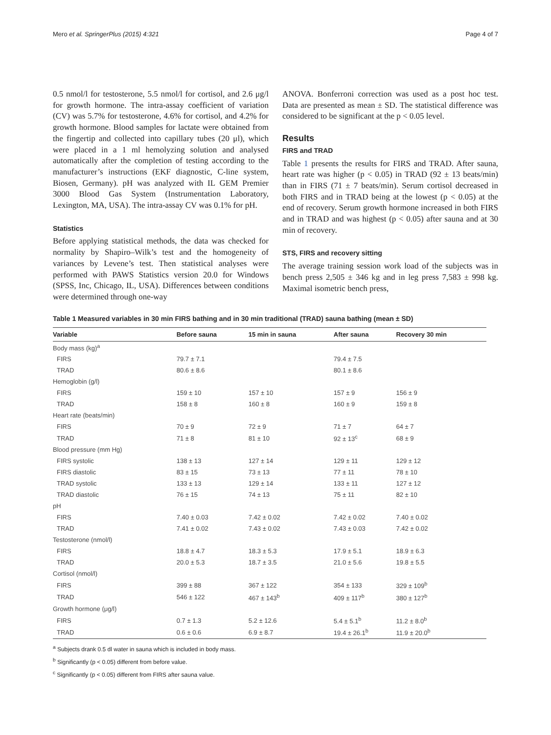Mero et al. SpringerPlus (2015) 4:321 Page 4 of 7
0.5 nmol/l for testosterone, 5.5 nmol/l for cortisol, and 2.6 μg/l for growth hormone. The intra-assay coefficient of variation (CV) was 5.7% for testosterone, 4.6% for cortisol, and 4.2% for growth hormone. Blood samples for lactate were obtained from the fingertip and collected into capillary tubes (20 μl), which were placed in a 1 ml hemolyzing solution and analysed automatically after the completion of testing according to the manufacturer’s instructions (EKF diagnostic, C-line system, Biosen, Germany). pH was analyzed with IL GEM Premier 3000 Blood Gas System (Instrumentation Laboratory, Lexington, MA, USA). The intra-assay CV was 0.1% for pH.
Statistics
Before applying statistical methods, the data was checked for normality by Shapiro–Wilk’s test and the homogeneity of variances by Levene’s test. Then statistical analyses were performed with PAWS Statistics version 20.0 for Windows (SPSS, Inc, Chicago, IL, USA). Differences between conditions were determined through one-way
ANOVA. Bonferroni correction was used as a post hoc test. Data are presented as mean ± SD. The statistical difference was considered to be significant at the p < 0.05 level.
Results
FIRS and TRAD
Table 1 presents the results for FIRS and TRAD. After sauna, heart rate was higher (p < 0.05) in TRAD (92 ± 13 beats/min) than in FIRS (71 ± 7 beats/min). Serum cortisol decreased in both FIRS and in TRAD being at the lowest (p < 0.05) at the end of recovery. Serum growth hormone increased in both FIRS and in TRAD and was highest (p < 0.05) after sauna and at 30 min of recovery.
STS, FIRS and recovery sitting
The average training session work load of the subjects was in bench press 2,505 ± 346 kg and in leg press 7,583 ± 998 kg. Maximal isometric bench press,
Table 1 Measured variables in 30 min FIRS bathing and in 30 min traditional (TRAD) sauna bathing (mean ± SD)
| Variable | Before sauna | 15 min in sauna | After sauna | Recovery 30 min |
| --- | --- | --- | --- | --- |
| Body mass (kg)<sup>a</sup> | | | | |
| FIRS | 79.7 ± 7.1 | | 79.4 ± 7.5 | |
| TRAD | 80.6 ± 8.6 | | 80.1 ± 8.6 | |
| Hemoglobin (g/l) | | | | |
| FIRS | 159 ± 10 | 157 ± 10 | 157 ± 9 | 156 ± 9 |
| TRAD | 158 ± 8 | 160 ± 8 | 160 ± 9 | 159 ± 8 |
| Heart rate (beats/min) | | | | |
| FIRS | 70 ± 9 | 72 ± 9 | 71 ± 7 | 64 ± 7 |
| TRAD | 71 ± 8 | 81 ± 10 | 92 ± 13<sup>c</sup> | 68 ± 9 |
| Blood pressure (mm Hg) | | | | |
| FIRS systolic | 138 ± 13 | 127 ± 14 | 129 ± 11 | 129 ± 12 |
| FIRS diastolic | 83 ± 15 | 73 ± 13 | 77 ± 11 | 78 ± 10 |
| TRAD systolic | 133 ± 13 | 129 ± 14 | 133 ± 11 | 127 ± 12 |
| TRAD diastolic | 76 ± 15 | 74 ± 13 | 75 ± 11 | 82 ± 10 |
| pH | | | | |
| FIRS | 7.40 ± 0.03 | 7.42 ± 0.02 | 7.42 ± 0.02 | 7.40 ± 0.02 |
| TRAD | 7.41 ± 0.02 | 7.43 ± 0.02 | 7.43 ± 0.03 | 7.42 ± 0.02 |
| Testosterone (nmol/l) | | | | |
| FIRS | 18.8 ± 4.7 | 18.3 ± 5.3 | 17.9 ± 5.1 | 18.9 ± 6.3 |
| TRAD | 20.0 ± 5.3 | 18.7 ± 3.5 | 21.0 ± 5.6 | 19.8 ± 5.5 |
| Cortisol (nmol/l) | | | | |
| FIRS | 399 ± 88 | 367 ± 122 | 354 ± 133 | 329 ± 109<sup>b</sup> |
| TRAD | 546 ± 122 | 467 ± 143<sup>b</sup> | 409 ± 117<sup>b</sup> | 380 ± 127<sup>b</sup> |
| Growth hormone (μg/l) | | | | |
| FIRS | 0.7 ± 1.3 | 5.2 ± 12.6 | 5.4 ± 5.1<sup>b</sup> | 11.2 ± 8.0<sup>b</sup> |
| TRAD | 0.6 ± 0.6 | 6.9 ± 8.7 | 19.4 ± 26.1<sup>b</sup> | 11.9 ± 20.0<sup>b</sup> |
<sup>a</sup> Subjects drank 0.5 dl water in sauna which is included in body mass.
<sup>b</sup> Significantly (p < 0.05) different from before value.
<sup>c</sup> Significantly (p < 0.05) different from FIRS after sauna value.